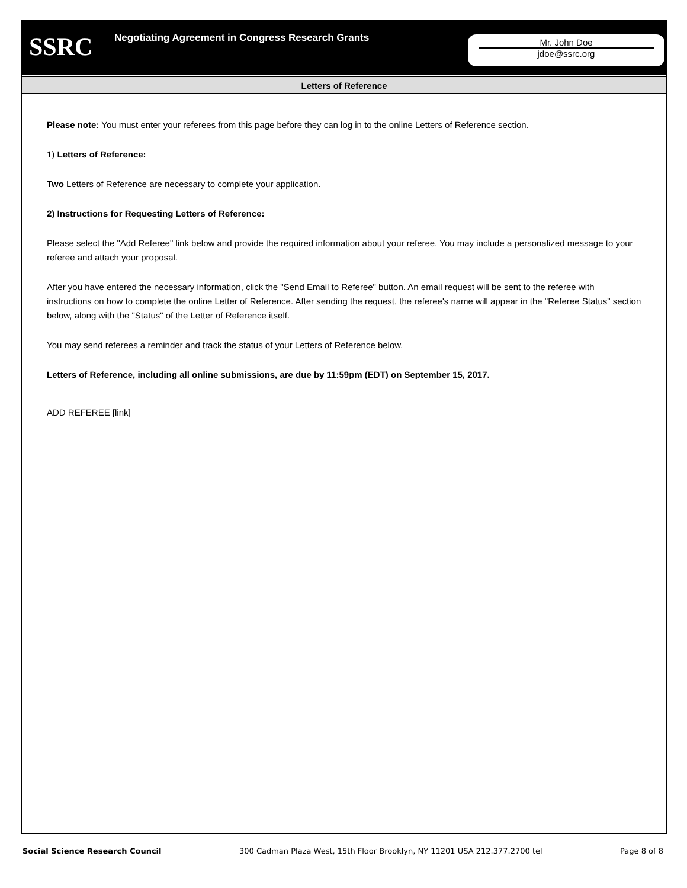SSRC
Negotiating Agreement in Congress Research Grants
Mr. John Doe
jdoe@ssrc.org
Letters of Reference
Please note: You must enter your referees from this page before they can log in to the online Letters of Reference section.
1) Letters of Reference:
Two Letters of Reference are necessary to complete your application.
2) Instructions for Requesting Letters of Reference:
Please select the "Add Referee" link below and provide the required information about your referee. You may include a personalized message to your referee and attach your proposal.
After you have entered the necessary information, click the "Send Email to Referee" button. An email request will be sent to the referee with instructions on how to complete the online Letter of Reference. After sending the request, the referee's name will appear in the "Referee Status" section below, along with the "Status" of the Letter of Reference itself.
You may send referees a reminder and track the status of your Letters of Reference below.
Letters of Reference, including all online submissions, are due by 11:59pm (EDT) on September 15, 2017.
ADD REFEREE [link]
Social Science Research Council 300 Cadman Plaza West, 15th Floor Brooklyn, NY 11201 USA 212.377.2700 tel Page 8 of 8